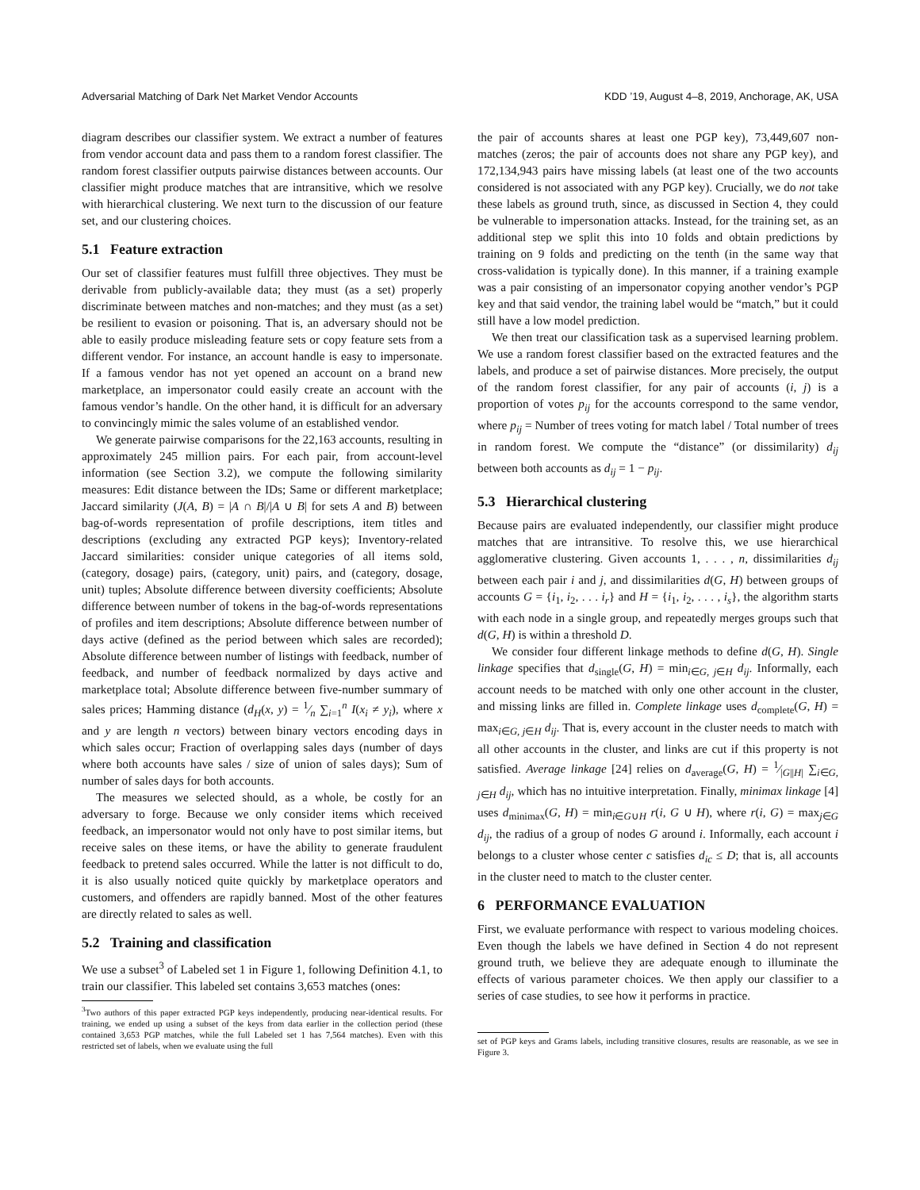Adversarial Matching of Dark Net Market Vendor Accounts KDD ’19, August 4–8, 2019, Anchorage, AK, USA
diagram describes our classifier system. We extract a number of features from vendor account data and pass them to a random forest classifier. The random forest classifier outputs pairwise distances between accounts. Our classifier might produce matches that are intransitive, which we resolve with hierarchical clustering. We next turn to the discussion of our feature set, and our clustering choices.
5.1 Feature extraction
Our set of classifier features must fulfill three objectives. They must be derivable from publicly-available data; they must (as a set) properly discriminate between matches and non-matches; and they must (as a set) be resilient to evasion or poisoning. That is, an adversary should not be able to easily produce misleading feature sets or copy feature sets from a different vendor. For instance, an account handle is easy to impersonate. If a famous vendor has not yet opened an account on a brand new marketplace, an impersonator could easily create an account with the famous vendor’s handle. On the other hand, it is difficult for an adversary to convincingly mimic the sales volume of an established vendor.
We generate pairwise comparisons for the 22,163 accounts, resulting in approximately 245 million pairs. For each pair, from account-level information (see Section 3.2), we compute the following similarity measures: Edit distance between the IDs; Same or different marketplace; Jaccard similarity (J(A, B) = |A ∩ B|/|A ∪ B| for sets A and B) between bag-of-words representation of profile descriptions, item titles and descriptions (excluding any extracted PGP keys); Inventory-related Jaccard similarities: consider unique categories of all items sold, (category, dosage) pairs, (category, unit) pairs, and (category, dosage, unit) tuples; Absolute difference between diversity coefficients; Absolute difference between number of tokens in the bag-of-words representations of profiles and item descriptions; Absolute difference between number of days active (defined as the period between which sales are recorded); Absolute difference between number of listings with feedback, number of feedback, and number of feedback normalized by days active and marketplace total; Absolute difference between five-number summary of sales prices; Hamming distance (d<sub>H</sub>(x, y) = 1⁄n ∑<sub>i=1</sub><sup>n</sup> I(x<sub>i</sub> ≠ y<sub>i</sub>), where x and y are length n vectors) between binary vectors encoding days in which sales occur; Fraction of overlapping sales days (number of days where both accounts have sales / size of union of sales days); Sum of number of sales days for both accounts.
The measures we selected should, as a whole, be costly for an adversary to forge. Because we only consider items which received feedback, an impersonator would not only have to post similar items, but receive sales on these items, or have the ability to generate fraudulent feedback to pretend sales occurred. While the latter is not difficult to do, it is also usually noticed quite quickly by marketplace operators and customers, and offenders are rapidly banned. Most of the other features are directly related to sales as well.
5.2 Training and classification
We use a subset<sup>3</sup> of Labeled set 1 in Figure 1, following Definition 4.1, to train our classifier. This labeled set contains 3,653 matches (ones:
<sup>3</sup> Two authors of this paper extracted PGP keys independently, producing near-identical results. For training, we ended up using a subset of the keys from data earlier in the collection period (these contained 3,653 PGP matches, while the full Labeled set 1 has 7,564 matches). Even with this restricted set of labels, when we evaluate using the full
the pair of accounts shares at least one PGP key), 73,449,607 non-matches (zeros; the pair of accounts does not share any PGP key), and 172,134,943 pairs have missing labels (at least one of the two accounts considered is not associated with any PGP key). Crucially, we do not take these labels as ground truth, since, as discussed in Section 4, they could be vulnerable to impersonation attacks. Instead, for the training set, as an additional step we split this into 10 folds and obtain predictions by training on 9 folds and predicting on the tenth (in the same way that cross-validation is typically done). In this manner, if a training example was a pair consisting of an impersonator copying another vendor’s PGP key and that said vendor, the training label would be “match,” but it could still have a low model prediction.
We then treat our classification task as a supervised learning problem. We use a random forest classifier based on the extracted features and the labels, and produce a set of pairwise distances. More precisely, the output of the random forest classifier, for any pair of accounts (i, j) is a proportion of votes p<sub>ij</sub> for the accounts correspond to the same vendor, where p<sub>ij</sub> = Number of trees voting for match label / Total number of trees in random forest. We compute the “distance” (or dissimilarity) d<sub>ij</sub> between both accounts as d<sub>ij</sub> = 1 − p<sub>ij</sub>.
5.3 Hierarchical clustering
Because pairs are evaluated independently, our classifier might produce matches that are intransitive. To resolve this, we use hierarchical agglomerative clustering. Given accounts 1, . . . , n, dissimilarities d<sub>ij</sub> between each pair i and j, and dissimilarities d(G, H) between groups of accounts G = {i<sub>1</sub>, i<sub>2</sub>, . . . i<sub>r</sub>} and H = {i<sub>1</sub>, i<sub>2</sub>, . . . , i<sub>s</sub>}, the algorithm starts with each node in a single group, and repeatedly merges groups such that d(G, H) is within a threshold D.
We consider four different linkage methods to define d(G, H). Single linkage specifies that d<sub>single</sub>(G, H) = min<sub>i∈G, j∈H</sub> d<sub>ij</sub>. Informally, each account needs to be matched with only one other account in the cluster, and missing links are filled in. Complete linkage uses d<sub>complete</sub>(G, H) = max<sub>i∈G, j∈H</sub> d<sub>ij</sub>. That is, every account in the cluster needs to match with all other accounts in the cluster, and links are cut if this property is not satisfied. Average linkage [24] relies on d<sub>average</sub>(G, H) = 1⁄|G||H| ∑<sub>i∈G, j∈H</sub> d<sub>ij</sub>, which has no intuitive interpretation. Finally, minimax linkage [4] uses d<sub>minimax</sub>(G, H) = min<sub>i∈G∪H</sub> r(i, G ∪ H), where r(i, G) = max<sub>j∈G</sub> d<sub>ij</sub>, the radius of a group of nodes G around i. Informally, each account i belongs to a cluster whose center c satisfies d<sub>ic</sub> ≤ D; that is, all accounts in the cluster need to match to the cluster center.
6 PERFORMANCE EVALUATION
First, we evaluate performance with respect to various modeling choices. Even though the labels we have defined in Section 4 do not represent ground truth, we believe they are adequate enough to illuminate the effects of various parameter choices. We then apply our classifier to a series of case studies, to see how it performs in practice.
set of PGP keys and Grams labels, including transitive closures, results are reasonable, as we see in Figure 3.